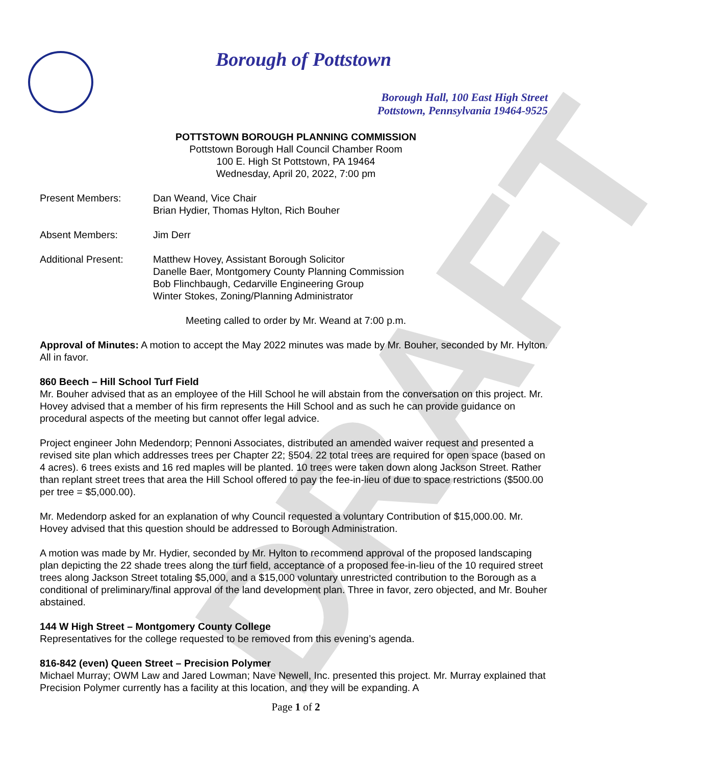DRAFT
Borough of Pottstown
Borough Hall, 100 East High Street
Pottstown, Pennsylvania 19464-9525
POTTSTOWN BOROUGH PLANNING COMMISSION
Pottstown Borough Hall Council Chamber Room
100 E. High St Pottstown, PA 19464
Wednesday, April 20, 2022, 7:00 pm
Present Members: Dan Weand, Vice Chair
Brian Hydier, Thomas Hylton, Rich Bouher
Absent Members: Jim Derr
Additional Present:
Matthew Hovey, Assistant Borough Solicitor
Danelle Baer, Montgomery County Planning Commission
Bob Flinchbaugh, Cedarville Engineering Group
Winter Stokes, Zoning/Planning Administrator
Meeting called to order by Mr. Weand at 7:00 p.m.
Approval of Minutes: A motion to accept the May 2022 minutes was made by Mr. Bouher, seconded by Mr. Hylton. All in favor.
860 Beech – Hill School Turf Field
Mr. Bouher advised that as an employee of the Hill School he will abstain from the conversation on this project. Mr. Hovey advised that a member of his firm represents the Hill School and as such he can provide guidance on procedural aspects of the meeting but cannot offer legal advice.
Project engineer John Medendorp; Pennoni Associates, distributed an amended waiver request and presented a revised site plan which addresses trees per Chapter 22; §504. 22 total trees are required for open space (based on 4 acres). 6 trees exists and 16 red maples will be planted. 10 trees were taken down along Jackson Street. Rather than replant street trees that area the Hill School offered to pay the fee-in-lieu of due to space restrictions ($500.00 per tree = $5,000.00).
Mr. Medendorp asked for an explanation of why Council requested a voluntary Contribution of $15,000.00. Mr. Hovey advised that this question should be addressed to Borough Administration.
A motion was made by Mr. Hydier, seconded by Mr. Hylton to recommend approval of the proposed landscaping plan depicting the 22 shade trees along the turf field, acceptance of a proposed fee-in-lieu of the 10 required street trees along Jackson Street totaling $5,000, and a $15,000 voluntary unrestricted contribution to the Borough as a conditional of preliminary/final approval of the land development plan. Three in favor, zero objected, and Mr. Bouher abstained.
144 W High Street – Montgomery County College
Representatives for the college requested to be removed from this evening’s agenda.
816-842 (even) Queen Street – Precision Polymer
Michael Murray; OWM Law and Jared Lowman; Nave Newell, Inc. presented this project. Mr. Murray explained that Precision Polymer currently has a facility at this location, and they will be expanding. A
Page 1 of 2